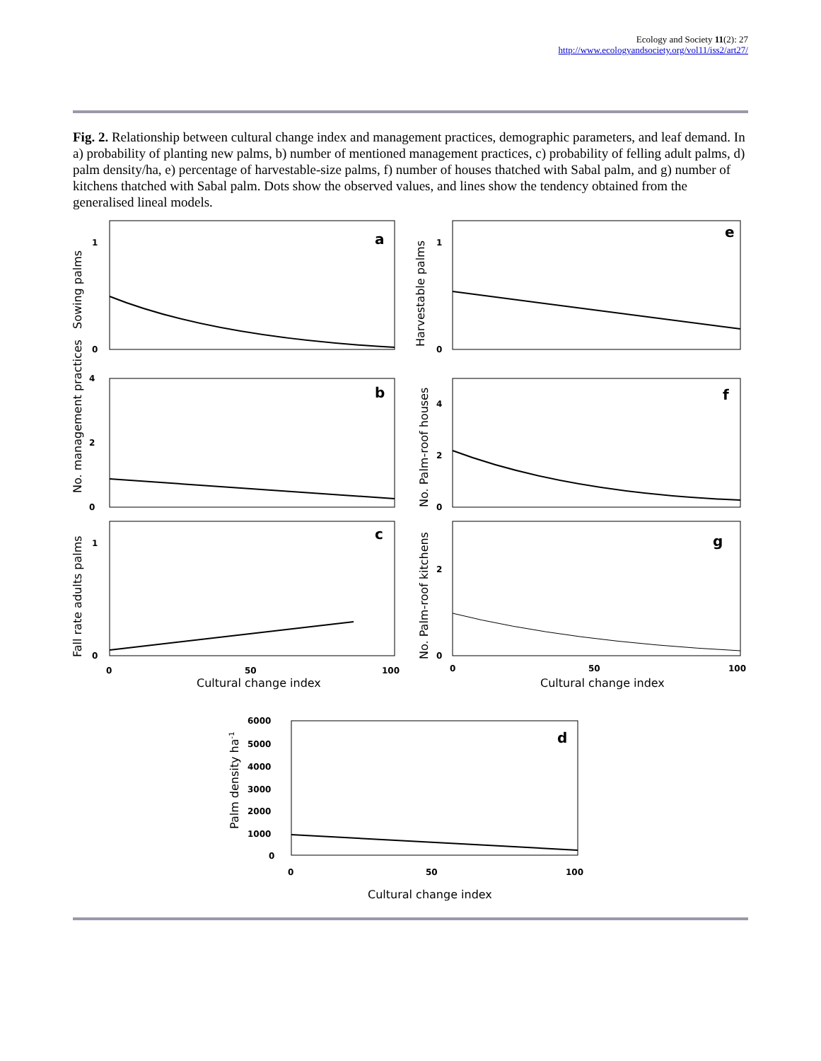Ecology and Society 11(2): 27
http://www.ecologyandsociety.org/vol11/iss2/art27/
Fig. 2. Relationship between cultural change index and management practices, demographic parameters, and leaf demand. In a) probability of planting new palms, b) number of mentioned management practices, c) probability of felling adult palms, d) palm density/ha, e) percentage of harvestable-size palms, f) number of houses thatched with Sabal palm, and g) number of kitchens thatched with Sabal palm. Dots show the observed values, and lines show the tendency obtained from the generalised lineal models.
1
0
1
0
4
2
0
4
2
0
1
0
2
0
0
50
100
0
50
100
6000
5000
4000
3000
2000
1000
0
0
50
100
a
e
b
f
c
g
d
Cultural change index
Cultural change index
Cultural change index
Sowing palms
Harvestable palms
No. management practices
No. Palm-roof houses
Fall rate adults palms
No. Palm-roof kitchens
Palm density ha-1